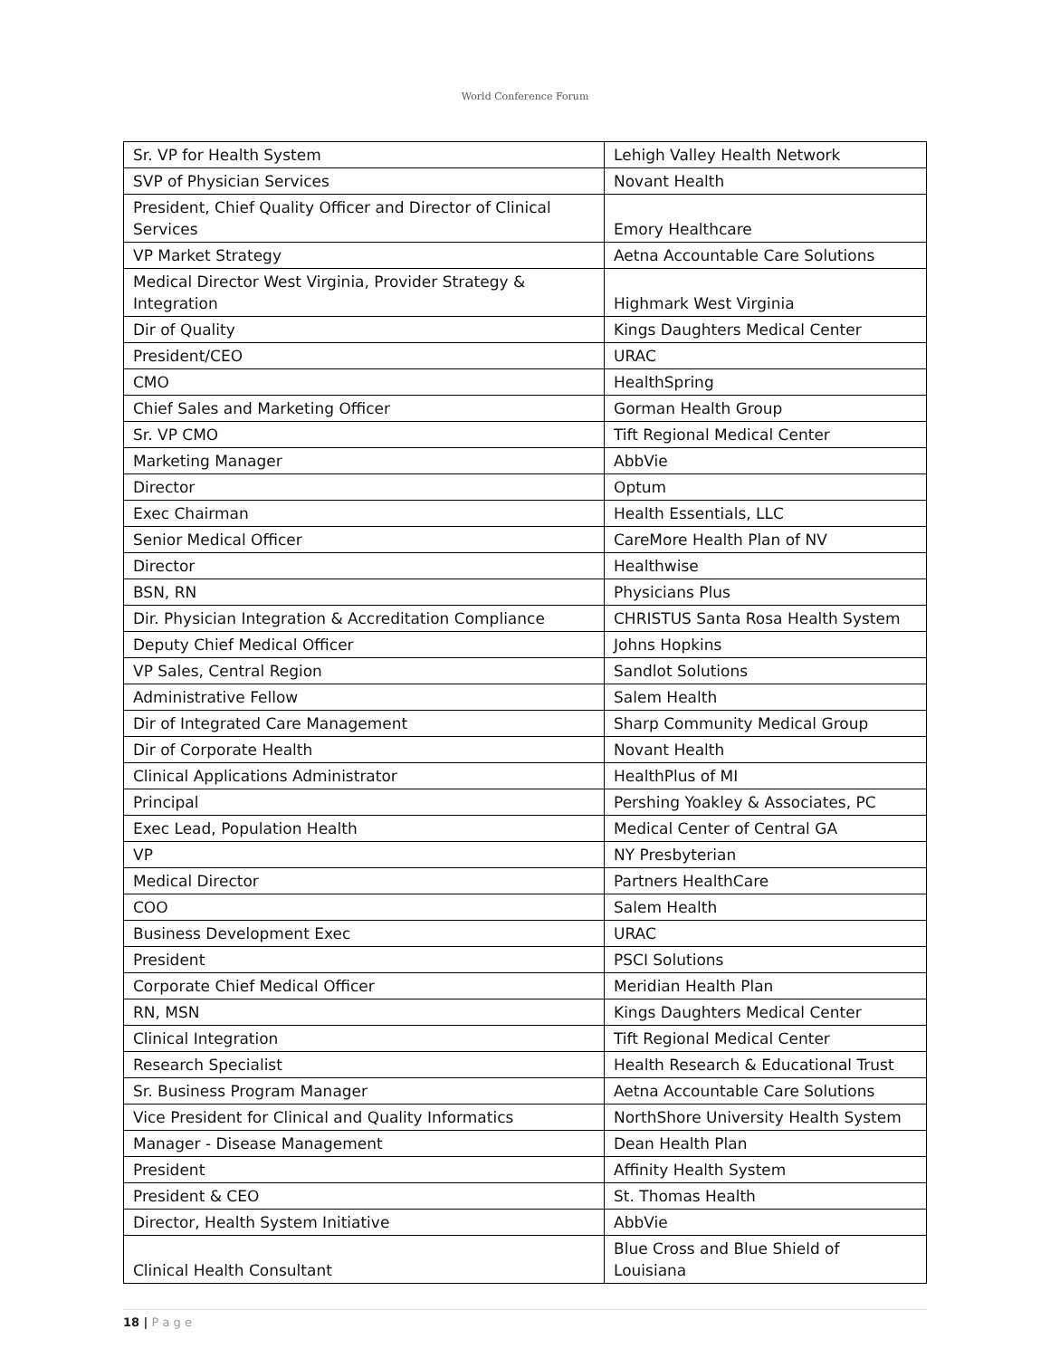World Conference Forum
| Sr. VP for Health System | Lehigh Valley Health Network |
| SVP of Physician Services | Novant Health |
| President, Chief Quality Officer and Director of Clinical Services | Emory Healthcare |
| VP Market Strategy | Aetna Accountable Care Solutions |
| Medical Director West Virginia, Provider Strategy & Integration | Highmark West Virginia |
| Dir of Quality | Kings Daughters Medical Center |
| President/CEO | URAC |
| CMO | HealthSpring |
| Chief Sales and Marketing Officer | Gorman Health Group |
| Sr. VP CMO | Tift Regional Medical Center |
| Marketing Manager | AbbVie |
| Director | Optum |
| Exec Chairman | Health Essentials, LLC |
| Senior Medical Officer | CareMore Health Plan of NV |
| Director | Healthwise |
| BSN, RN | Physicians Plus |
| Dir. Physician Integration & Accreditation Compliance | CHRISTUS Santa Rosa Health System |
| Deputy Chief Medical Officer | Johns Hopkins |
| VP Sales, Central Region | Sandlot Solutions |
| Administrative Fellow | Salem Health |
| Dir of Integrated Care Management | Sharp Community Medical Group |
| Dir of Corporate Health | Novant Health |
| Clinical Applications Administrator | HealthPlus of MI |
| Principal | Pershing Yoakley & Associates, PC |
| Exec Lead, Population Health | Medical Center of Central GA |
| VP | NY Presbyterian |
| Medical Director | Partners HealthCare |
| COO | Salem Health |
| Business Development Exec | URAC |
| President | PSCI Solutions |
| Corporate Chief Medical Officer | Meridian Health Plan |
| RN, MSN | Kings Daughters Medical Center |
| Clinical Integration | Tift Regional Medical Center |
| Research Specialist | Health Research & Educational Trust |
| Sr. Business Program Manager | Aetna Accountable Care Solutions |
| Vice President for Clinical and Quality Informatics | NorthShore University Health System |
| Manager - Disease Management | Dean Health Plan |
| President | Affinity Health System |
| President & CEO | St. Thomas Health |
| Director, Health System Initiative | AbbVie |
| Clinical Health Consultant | Blue Cross and Blue Shield of Louisiana |
18 | P a g e